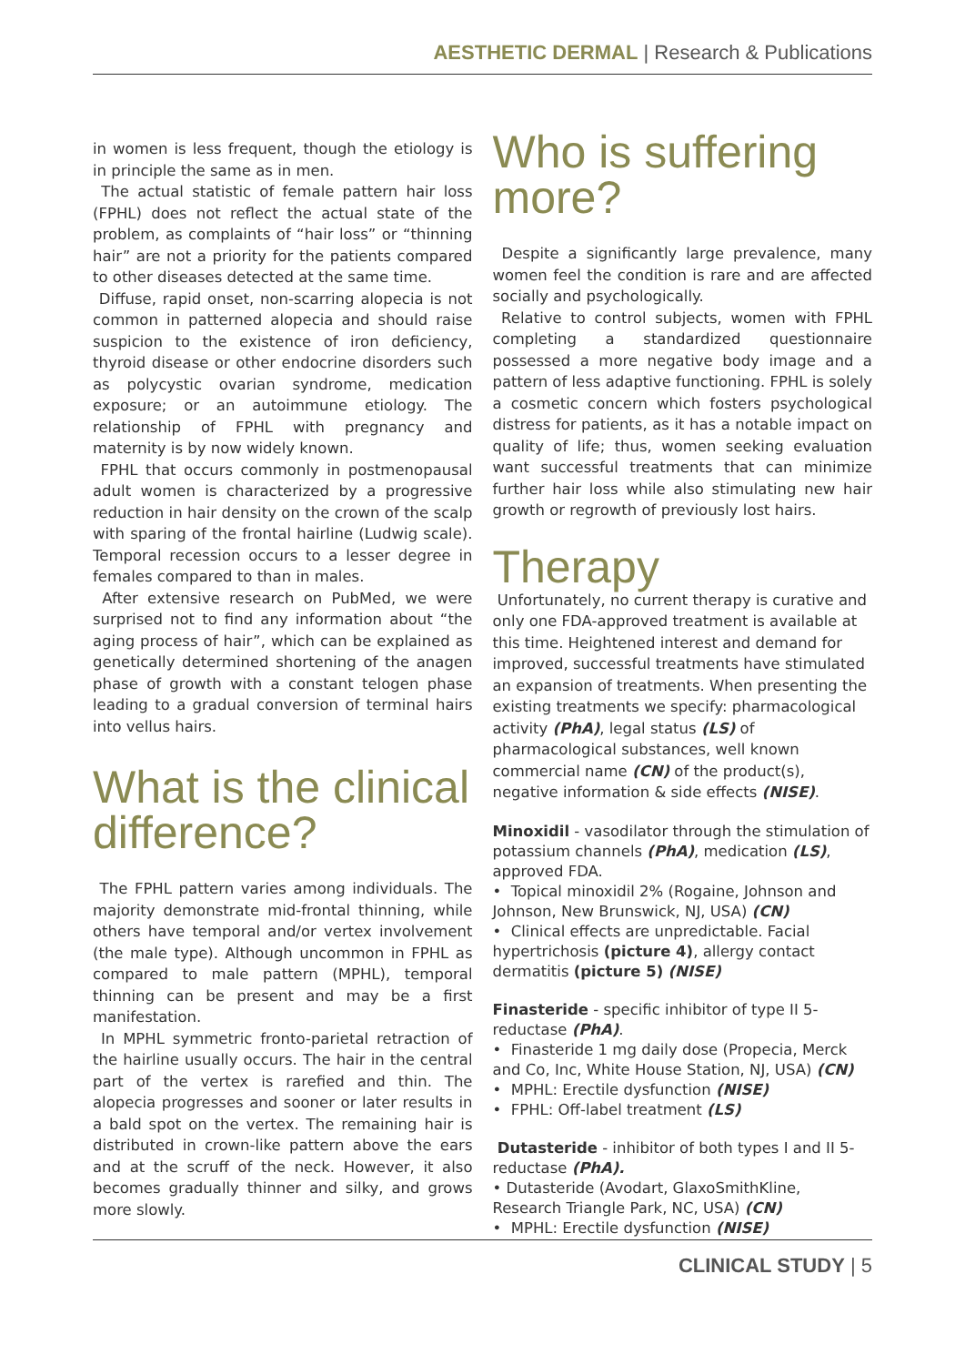AESTHETIC DERMAL | Research & Publications
in women is less frequent, though the etiology is in principle the same as in men.
The actual statistic of female pattern hair loss (FPHL) does not reflect the actual state of the problem, as complaints of “hair loss” or “thinning hair” are not a priority for the patients compared to other diseases detected at the same time.
Diffuse, rapid onset, non-scarring alopecia is not common in patterned alopecia and should raise suspicion to the existence of iron deficiency, thyroid disease or other endocrine disorders such as polycystic ovarian syndrome, medication exposure; or an autoimmune etiology. The relationship of FPHL with pregnancy and maternity is by now widely known.
FPHL that occurs commonly in postmenopausal adult women is characterized by a progressive reduction in hair density on the crown of the scalp with sparing of the frontal hairline (Ludwig scale). Temporal recession occurs to a lesser degree in females compared to than in males.
After extensive research on PubMed, we were surprised not to find any information about “the aging process of hair”, which can be explained as genetically determined shortening of the anagen phase of growth with a constant telogen phase leading to a gradual conversion of terminal hairs into vellus hairs.
What is the clinical difference?
The FPHL pattern varies among individuals. The majority demonstrate mid-frontal thinning, while others have temporal and/or vertex involvement (the male type). Although uncommon in FPHL as compared to male pattern (MPHL), temporal thinning can be present and may be a first manifestation.
In MPHL symmetric fronto-parietal retraction of the hairline usually occurs. The hair in the central part of the vertex is rarefied and thin. The alopecia progresses and sooner or later results in a bald spot on the vertex. The remaining hair is distributed in crown-like pattern above the ears and at the scruff of the neck. However, it also becomes gradually thinner and silky, and grows more slowly.
Who is suffering more?
Despite a significantly large prevalence, many women feel the condition is rare and are affected socially and psychologically.
Relative to control subjects, women with FPHL completing a standardized questionnaire possessed a more negative body image and a pattern of less adaptive functioning. FPHL is solely a cosmetic concern which fosters psychological distress for patients, as it has a notable impact on quality of life; thus, women seeking evaluation want successful treatments that can minimize further hair loss while also stimulating new hair growth or regrowth of previously lost hairs.
Therapy
Unfortunately, no current therapy is curative and only one FDA-approved treatment is available at this time. Heightened interest and demand for improved, successful treatments have stimulated an expansion of treatments. When presenting the existing treatments we specify: pharmacological activity (PhA), legal status (LS) of pharmacological substances, well known commercial name (CN) of the product(s), negative information & side effects (NISE).
Minoxidil - vasodilator through the stimulation of potassium channels (PhA), medication (LS), approved FDA.
• Topical minoxidil 2% (Rogaine, Johnson and Johnson, New Brunswick, NJ, USA) (CN)
• Clinical effects are unpredictable. Facial hypertrichosis (picture 4), allergy contact dermatitis (picture 5) (NISE)
Finasteride - specific inhibitor of type II 5-reductase (PhA).
• Finasteride 1 mg daily dose (Propecia, Merck and Co, Inc, White House Station, NJ, USA) (CN)
• MPHL: Erectile dysfunction (NISE)
• FPHL: Off-label treatment (LS)
Dutasteride - inhibitor of both types I and II 5-reductase (PhA).
• Dutasteride (Avodart, GlaxoSmithKline, Research Triangle Park, NC, USA) (CN)
• MPHL: Erectile dysfunction (NISE)
CLINICAL STUDY | 5